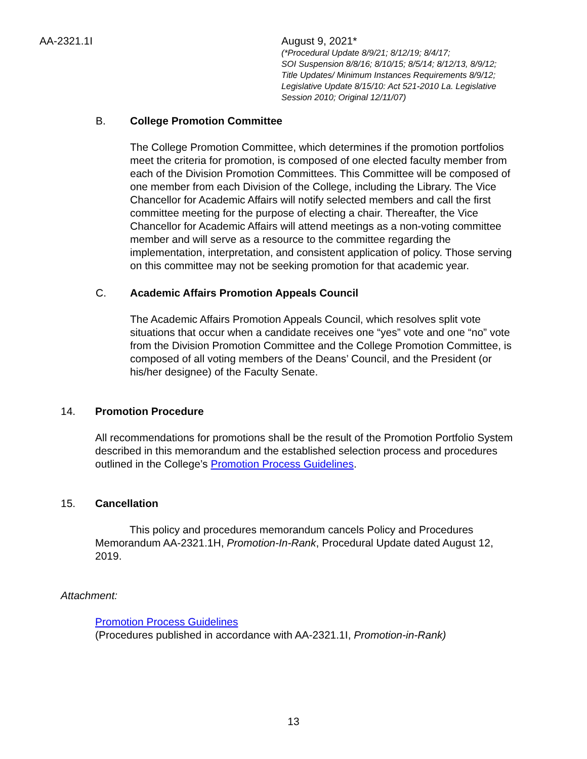AA-2321.1I August 9, 2021*
(*Procedural Update 8/9/21; 8/12/19; 8/4/17;
SOI Suspension 8/8/16; 8/10/15; 8/5/14; 8/12/13, 8/9/12;
Title Updates/ Minimum Instances Requirements 8/9/12;
Legislative Update 8/15/10: Act 521-2010 La. Legislative
Session 2010; Original 12/11/07)
B. College Promotion Committee
The College Promotion Committee, which determines if the promotion portfolios meet the criteria for promotion, is composed of one elected faculty member from each of the Division Promotion Committees. This Committee will be composed of one member from each Division of the College, including the Library. The Vice Chancellor for Academic Affairs will notify selected members and call the first committee meeting for the purpose of electing a chair. Thereafter, the Vice Chancellor for Academic Affairs will attend meetings as a non-voting committee member and will serve as a resource to the committee regarding the implementation, interpretation, and consistent application of policy. Those serving on this committee may not be seeking promotion for that academic year.
C. Academic Affairs Promotion Appeals Council
The Academic Affairs Promotion Appeals Council, which resolves split vote situations that occur when a candidate receives one “yes” vote and one “no” vote from the Division Promotion Committee and the College Promotion Committee, is composed of all voting members of the Deans’ Council, and the President (or his/her designee) of the Faculty Senate.
14. Promotion Procedure
All recommendations for promotions shall be the result of the Promotion Portfolio System described in this memorandum and the established selection process and procedures outlined in the College’s Promotion Process Guidelines.
15. Cancellation
This policy and procedures memorandum cancels Policy and Procedures Memorandum AA-2321.1H, Promotion-In-Rank, Procedural Update dated August 12, 2019.
Attachment:
Promotion Process Guidelines
(Procedures published in accordance with AA-2321.1I, Promotion-in-Rank)
13